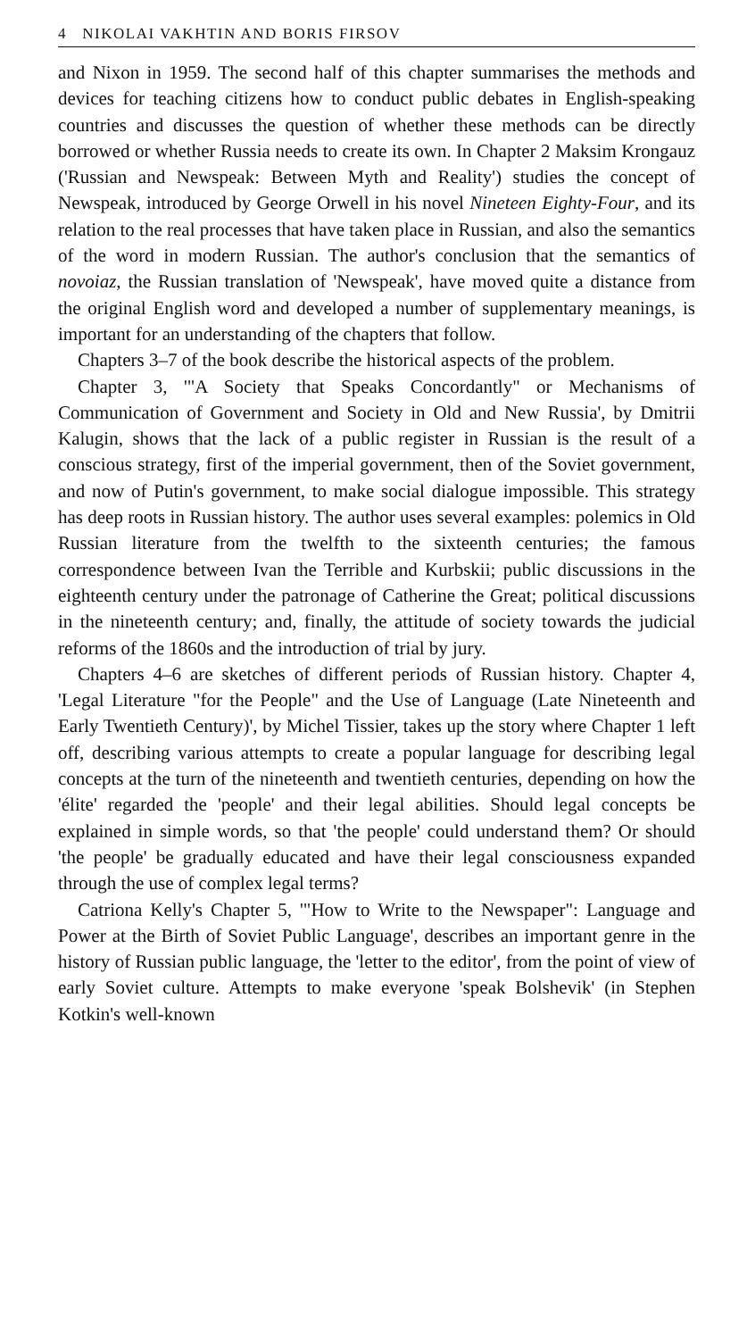4 NIKOLAI VAKHTIN AND BORIS FIRSOV
and Nixon in 1959. The second half of this chapter summarises the methods and devices for teaching citizens how to conduct public debates in English-speaking countries and discusses the question of whether these methods can be directly borrowed or whether Russia needs to create its own. In Chapter 2 Maksim Krongauz ('Russian and Newspeak: Between Myth and Reality') studies the concept of Newspeak, introduced by George Orwell in his novel Nineteen Eighty-Four, and its relation to the real processes that have taken place in Russian, and also the semantics of the word in modern Russian. The author's conclusion that the semantics of novoiaz, the Russian translation of 'Newspeak', have moved quite a distance from the original English word and developed a number of supplementary meanings, is important for an understanding of the chapters that follow.
Chapters 3–7 of the book describe the historical aspects of the problem.
Chapter 3, '"A Society that Speaks Concordantly" or Mechanisms of Communication of Government and Society in Old and New Russia', by Dmitrii Kalugin, shows that the lack of a public register in Russian is the result of a conscious strategy, first of the imperial government, then of the Soviet government, and now of Putin's government, to make social dialogue impossible. This strategy has deep roots in Russian history. The author uses several examples: polemics in Old Russian literature from the twelfth to the sixteenth centuries; the famous correspondence between Ivan the Terrible and Kurbskii; public discussions in the eighteenth century under the patronage of Catherine the Great; political discussions in the nineteenth century; and, finally, the attitude of society towards the judicial reforms of the 1860s and the introduction of trial by jury.
Chapters 4–6 are sketches of different periods of Russian history. Chapter 4, 'Legal Literature "for the People" and the Use of Language (Late Nineteenth and Early Twentieth Century)', by Michel Tissier, takes up the story where Chapter 1 left off, describing various attempts to create a popular language for describing legal concepts at the turn of the nineteenth and twentieth centuries, depending on how the 'élite' regarded the 'people' and their legal abilities. Should legal concepts be explained in simple words, so that 'the people' could understand them? Or should 'the people' be gradually educated and have their legal consciousness expanded through the use of complex legal terms?
Catriona Kelly's Chapter 5, '"How to Write to the Newspaper": Language and Power at the Birth of Soviet Public Language', describes an important genre in the history of Russian public language, the 'letter to the editor', from the point of view of early Soviet culture. Attempts to make everyone 'speak Bolshevik' (in Stephen Kotkin's well-known